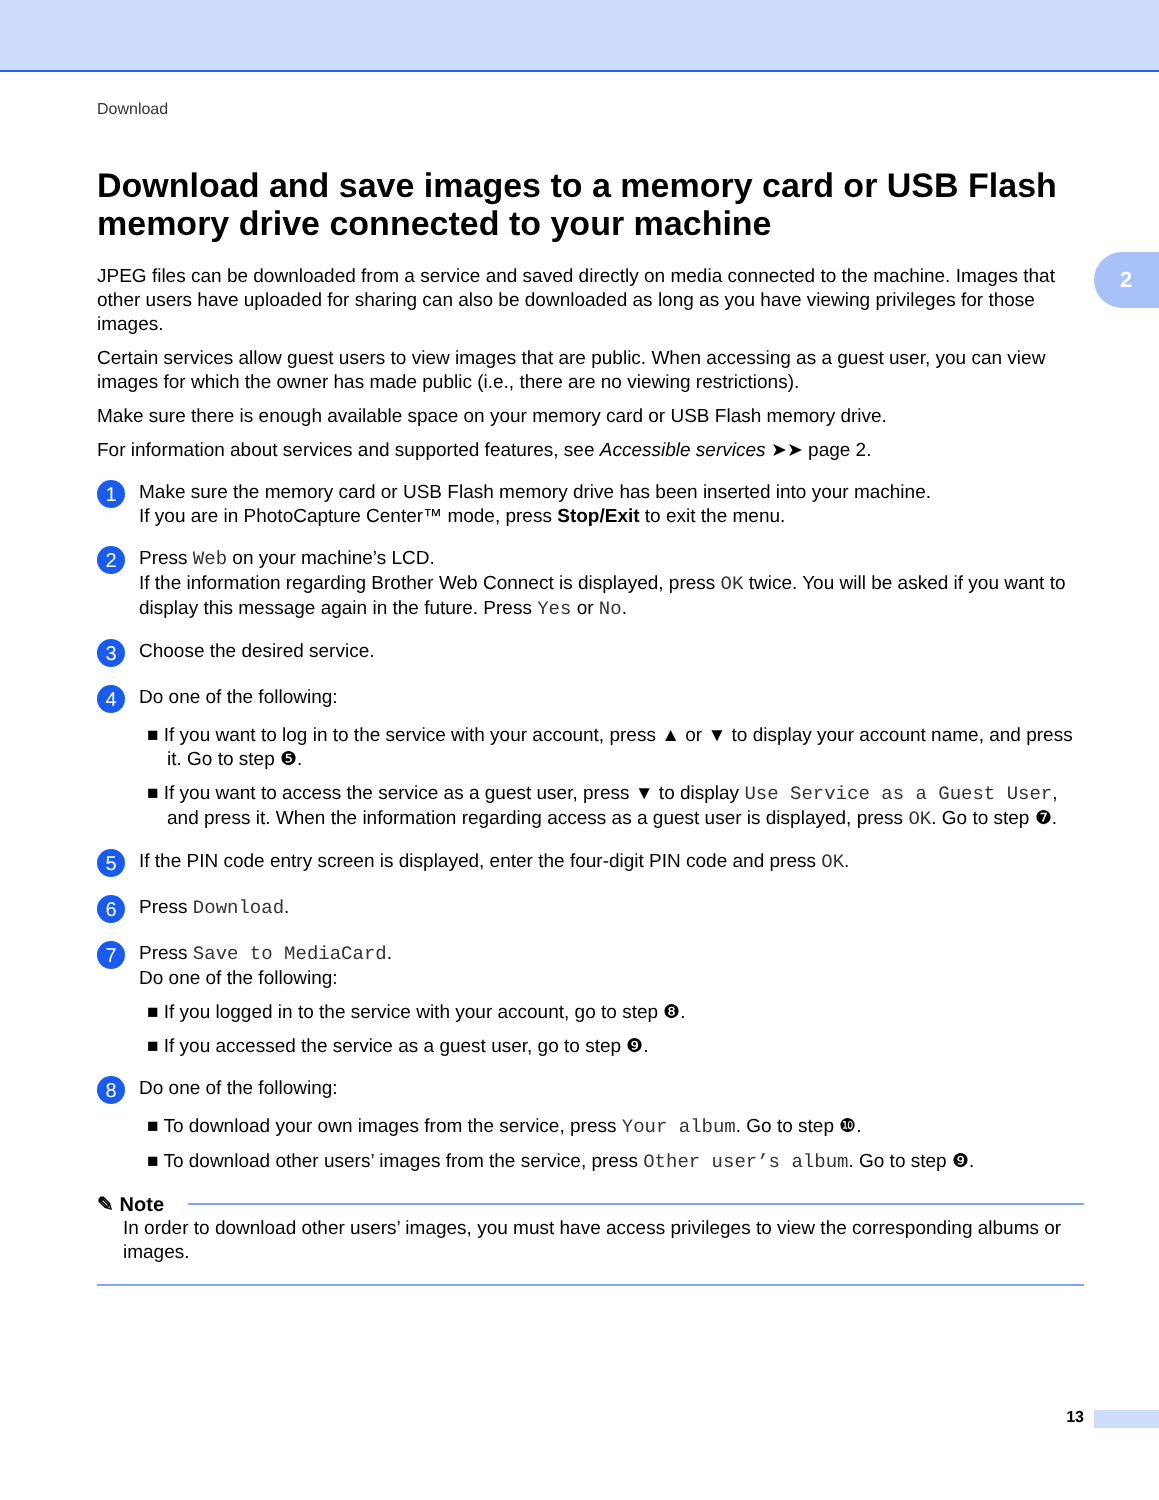2
Download
Download and save images to a memory card or USB Flash memory drive connected to your machine
JPEG files can be downloaded from a service and saved directly on media connected to the machine. Images that other users have uploaded for sharing can also be downloaded as long as you have viewing privileges for those images.
Certain services allow guest users to view images that are public. When accessing as a guest user, you can view images for which the owner has made public (i.e., there are no viewing restrictions).
Make sure there is enough available space on your memory card or USB Flash memory drive.
For information about services and supported features, see Accessible services ➤➤ page 2.
1
Make sure the memory card or USB Flash memory drive has been inserted into your machine.
If you are in PhotoCapture Center™ mode, press Stop/Exit to exit the menu.
2
Press Web on your machine’s LCD.
If the information regarding Brother Web Connect is displayed, press OK twice. You will be asked if you want to display this message again in the future. Press Yes or No.
3
Choose the desired service.
4
Do one of the following:
■ If you want to log in to the service with your account, press ▲ or ▼ to display your account name, and press it. Go to step ❺.
■ If you want to access the service as a guest user, press ▼ to display Use Service as a Guest User, and press it. When the information regarding access as a guest user is displayed, press OK. Go to step ❼.
5
If the PIN code entry screen is displayed, enter the four-digit PIN code and press OK.
6
Press Download.
7
Press Save to MediaCard.
Do one of the following:
■ If you logged in to the service with your account, go to step ❽.
■ If you accessed the service as a guest user, go to step ❾.
8
Do one of the following:
■ To download your own images from the service, press Your album. Go to step ❿.
■ To download other users’ images from the service, press Other user’s album. Go to step ❾.
✎ Note
In order to download other users’ images, you must have access privileges to view the corresponding albums or images.
13